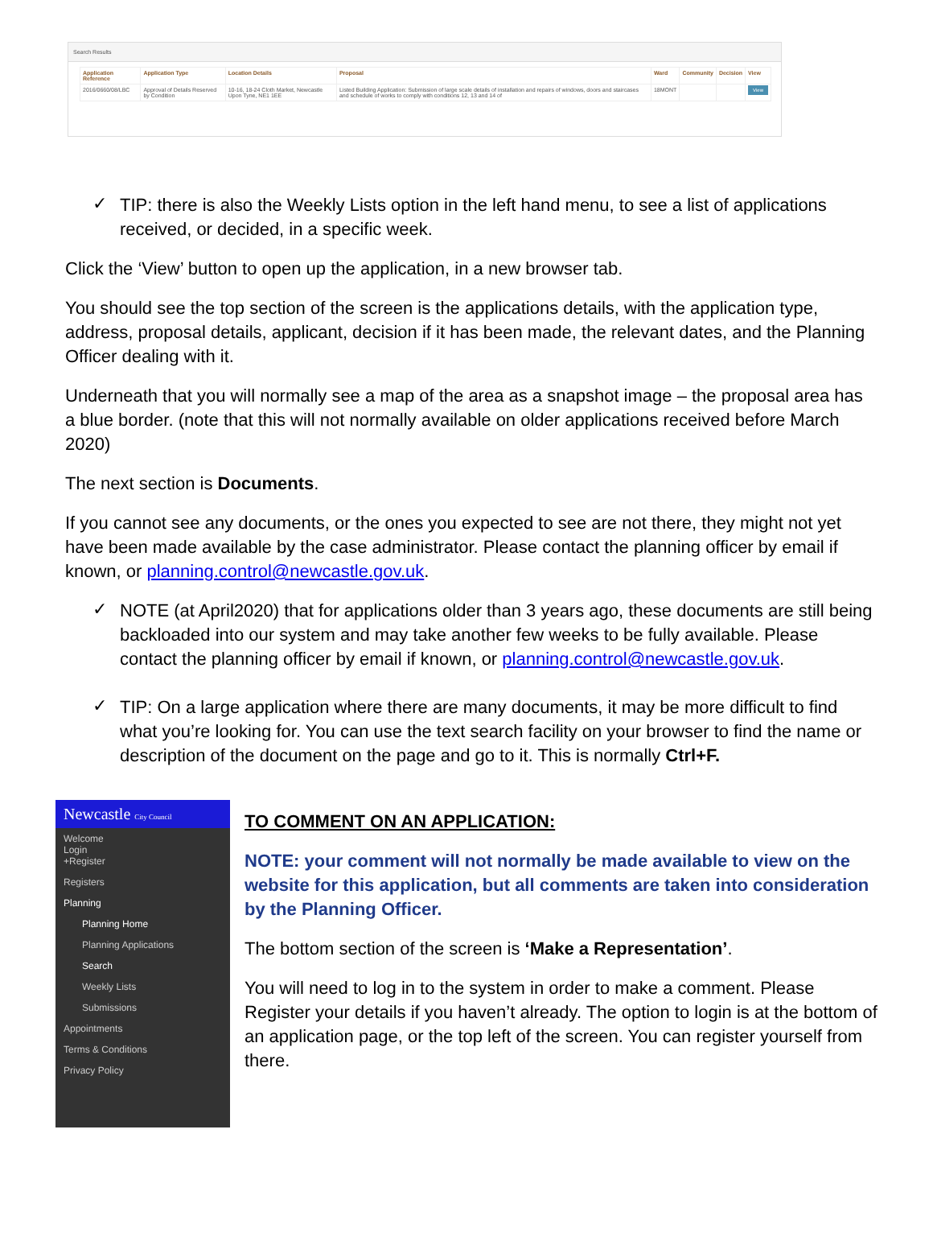Search Results
| Application Reference | Application Type | Location Details | Proposal | Ward | Community | Decision | View |
| --- | --- | --- | --- | --- | --- | --- | --- |
| 2016/0660/08/LBC | Approval of Details Reserved by Condition | 10-16, 18-24 Cloth Market, Newcastle Upon Tyne, NE1 1EE | Listed Building Application: Submission of large scale details of installation and repairs of windows, doors and staircases and schedule of works to comply with conditions 12, 13 and 14 of | 18MONT | | | View |
✓
TIP: there is also the Weekly Lists option in the left hand menu, to see a list of applications received, or decided, in a specific week.
Click the ‘View’ button to open up the application, in a new browser tab.
You should see the top section of the screen is the applications details, with the application type, address, proposal details, applicant, decision if it has been made, the relevant dates, and the Planning Officer dealing with it.
Underneath that you will normally see a map of the area as a snapshot image – the proposal area has a blue border. (note that this will not normally available on older applications received before March 2020)
The next section is Documents.
If you cannot see any documents, or the ones you expected to see are not there, they might not yet have been made available by the case administrator. Please contact the planning officer by email if known, or planning.control@newcastle.gov.uk.
✓
NOTE (at April2020) that for applications older than 3 years ago, these documents are still being backloaded into our system and may take another few weeks to be fully available. Please contact the planning officer by email if known, or planning.control@newcastle.gov.uk.
✓
TIP: On a large application where there are many documents, it may be more difficult to find what you’re looking for. You can use the text search facility on your browser to find the name or description of the document on the page and go to it. This is normally Ctrl+F.
Newcastle City Council
Welcome
Login
+Register
Registers
Planning
Planning Home
Planning Applications
Search
Weekly Lists
Submissions
Appointments
Terms & Conditions
Privacy Policy
TO COMMENT ON AN APPLICATION:
NOTE: your comment will not normally be made available to view on the website for this application, but all comments are taken into consideration by the Planning Officer.
The bottom section of the screen is ‘Make a Representation’.
You will need to log in to the system in order to make a comment. Please Register your details if you haven’t already. The option to login is at the bottom of an application page, or the top left of the screen. You can register yourself from there.